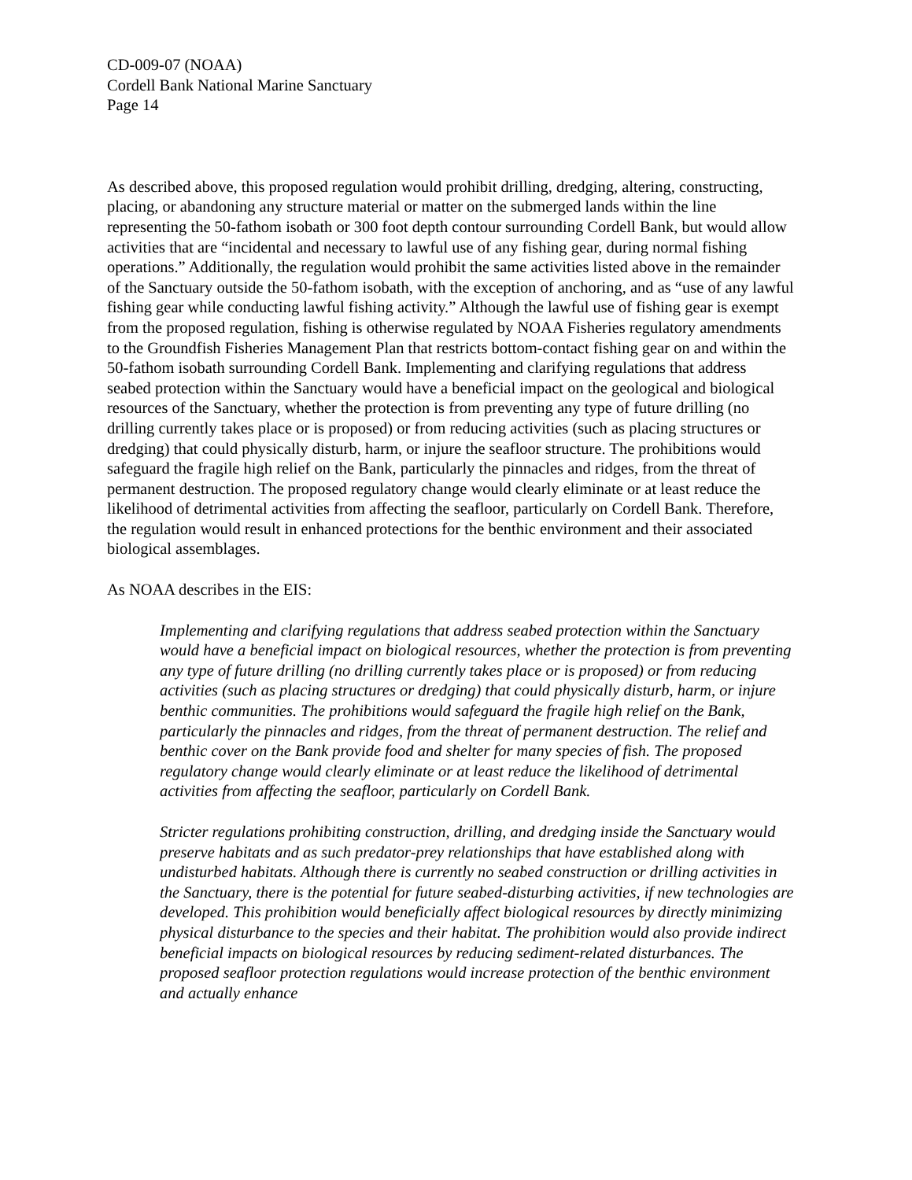CD-009-07 (NOAA)
Cordell Bank National Marine Sanctuary
Page 14
As described above, this proposed regulation would prohibit drilling, dredging, altering, constructing, placing, or abandoning any structure material or matter on the submerged lands within the line representing the 50-fathom isobath or 300 foot depth contour surrounding Cordell Bank, but would allow activities that are “incidental and necessary to lawful use of any fishing gear, during normal fishing operations.” Additionally, the regulation would prohibit the same activities listed above in the remainder of the Sanctuary outside the 50-fathom isobath, with the exception of anchoring, and as “use of any lawful fishing gear while conducting lawful fishing activity.” Although the lawful use of fishing gear is exempt from the proposed regulation, fishing is otherwise regulated by NOAA Fisheries regulatory amendments to the Groundfish Fisheries Management Plan that restricts bottom-contact fishing gear on and within the 50-fathom isobath surrounding Cordell Bank. Implementing and clarifying regulations that address seabed protection within the Sanctuary would have a beneficial impact on the geological and biological resources of the Sanctuary, whether the protection is from preventing any type of future drilling (no drilling currently takes place or is proposed) or from reducing activities (such as placing structures or dredging) that could physically disturb, harm, or injure the seafloor structure. The prohibitions would safeguard the fragile high relief on the Bank, particularly the pinnacles and ridges, from the threat of permanent destruction. The proposed regulatory change would clearly eliminate or at least reduce the likelihood of detrimental activities from affecting the seafloor, particularly on Cordell Bank. Therefore, the regulation would result in enhanced protections for the benthic environment and their associated biological assemblages.
As NOAA describes in the EIS:
Implementing and clarifying regulations that address seabed protection within the Sanctuary would have a beneficial impact on biological resources, whether the protection is from preventing any type of future drilling (no drilling currently takes place or is proposed) or from reducing activities (such as placing structures or dredging) that could physically disturb, harm, or injure benthic communities. The prohibitions would safeguard the fragile high relief on the Bank, particularly the pinnacles and ridges, from the threat of permanent destruction. The relief and benthic cover on the Bank provide food and shelter for many species of fish. The proposed regulatory change would clearly eliminate or at least reduce the likelihood of detrimental activities from affecting the seafloor, particularly on Cordell Bank.
Stricter regulations prohibiting construction, drilling, and dredging inside the Sanctuary would preserve habitats and as such predator-prey relationships that have established along with undisturbed habitats. Although there is currently no seabed construction or drilling activities in the Sanctuary, there is the potential for future seabed-disturbing activities, if new technologies are developed. This prohibition would beneficially affect biological resources by directly minimizing physical disturbance to the species and their habitat. The prohibition would also provide indirect beneficial impacts on biological resources by reducing sediment-related disturbances. The proposed seafloor protection regulations would increase protection of the benthic environment and actually enhance